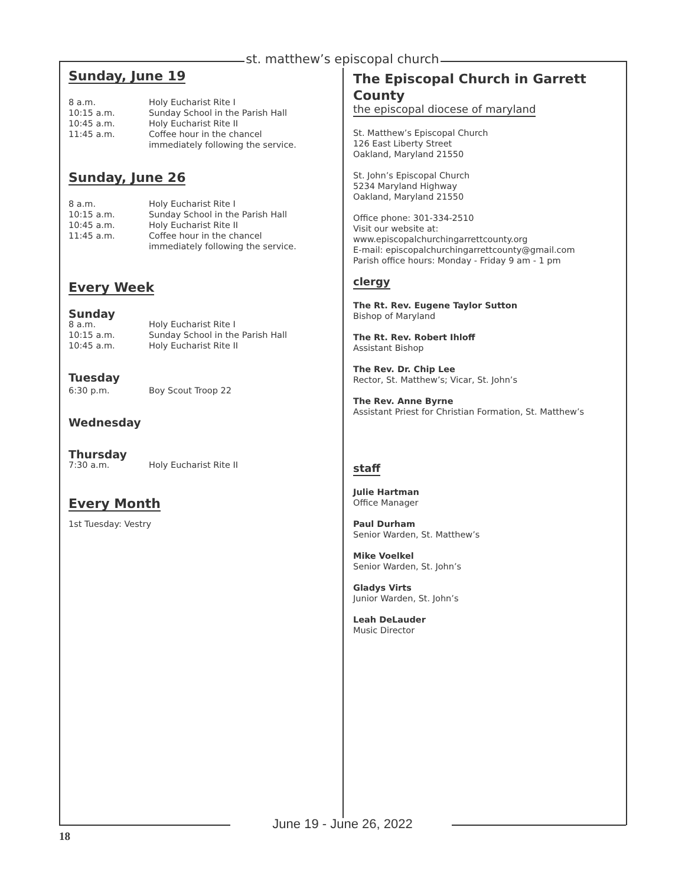st. matthew’s episcopal church
Sunday, June 19
8 a.m. Holy Eucharist Rite I
10:15 a.m. Sunday School in the Parish Hall
10:45 a.m. Holy Eucharist Rite II
11:45 a.m. Coffee hour in the chancel
immediately following the service.
Sunday, June 26
8 a.m. Holy Eucharist Rite I
10:15 a.m. Sunday School in the Parish Hall
10:45 a.m. Holy Eucharist Rite II
11:45 a.m. Coffee hour in the chancel
immediately following the service.
Every Week
Sunday
8 a.m. Holy Eucharist Rite I
10:15 a.m. Sunday School in the Parish Hall
10:45 a.m. Holy Eucharist Rite II
Tuesday
6:30 p.m. Boy Scout Troop 22
Wednesday
Thursday
7:30 a.m. Holy Eucharist Rite II
Every Month
1st Tuesday: Vestry
The Episcopal Church in Garrett County
the episcopal diocese of maryland
St. Matthew’s Episcopal Church
126 East Liberty Street
Oakland, Maryland 21550
St. John’s Episcopal Church
5234 Maryland Highway
Oakland, Maryland 21550
Office phone: 301-334-2510
Visit our website at:
www.episcopalchurchingarrettcounty.org
E-mail: episcopalchurchingarrettcounty@gmail.com
Parish office hours: Monday - Friday 9 am - 1 pm
clergy
The Rt. Rev. Eugene Taylor Sutton
Bishop of Maryland
The Rt. Rev. Robert Ihloff
Assistant Bishop
The Rev. Dr. Chip Lee
Rector, St. Matthew’s; Vicar, St. John’s
The Rev. Anne Byrne
Assistant Priest for Christian Formation, St. Matthew’s
staff
Julie Hartman
Office Manager
Paul Durham
Senior Warden, St. Matthew’s
Mike Voelkel
Senior Warden, St. John’s
Gladys Virts
Junior Warden, St. John’s
Leah DeLauder
Music Director
June 19 - June 26, 2022
18